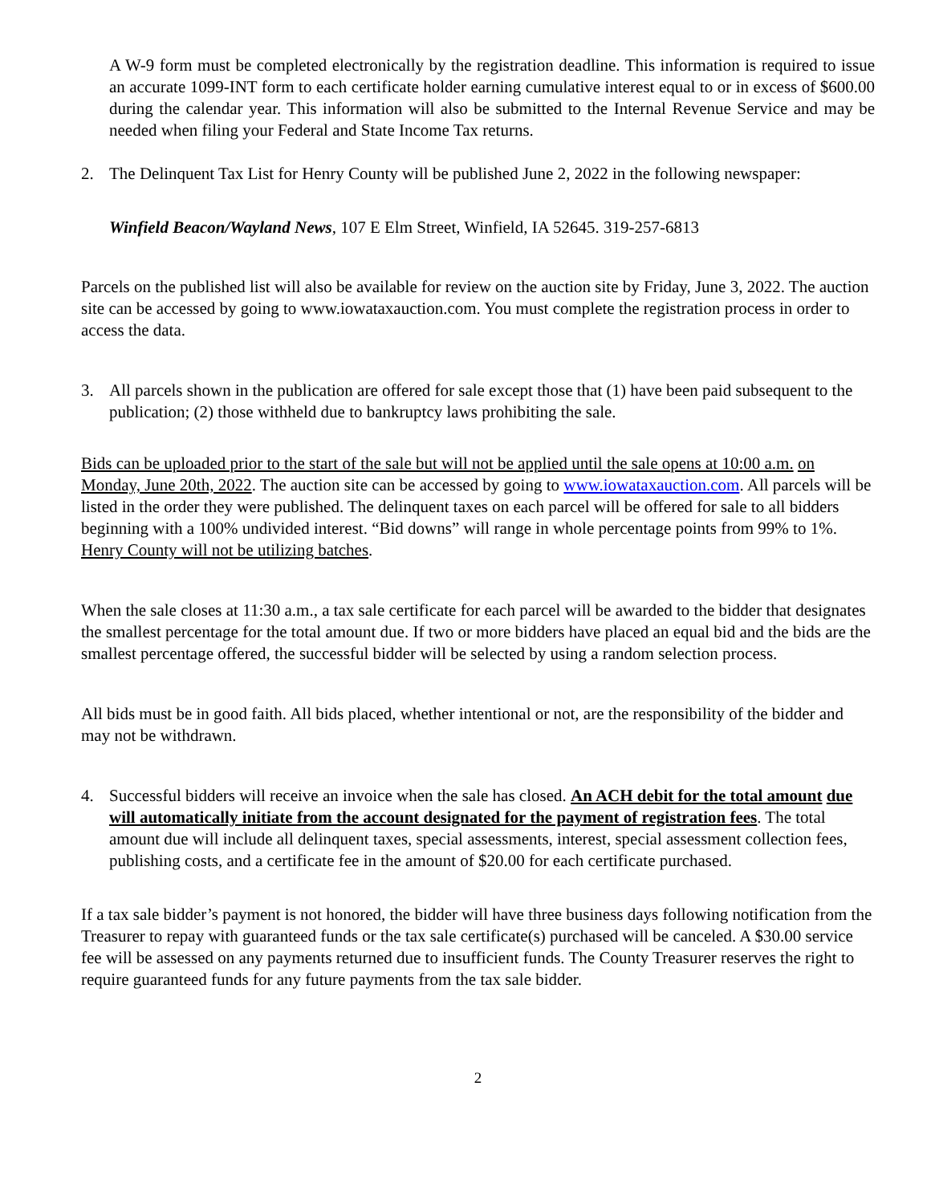A W-9 form must be completed electronically by the registration deadline. This information is required to issue an accurate 1099-INT form to each certificate holder earning cumulative interest equal to or in excess of $600.00 during the calendar year. This information will also be submitted to the Internal Revenue Service and may be needed when filing your Federal and State Income Tax returns.
2. The Delinquent Tax List for Henry County will be published June 2, 2022 in the following newspaper:
Winfield Beacon/Wayland News, 107 E Elm Street, Winfield, IA 52645. 319-257-6813
Parcels on the published list will also be available for review on the auction site by Friday, June 3, 2022. The auction site can be accessed by going to www.iowataxauction.com. You must complete the registration process in order to access the data.
3. All parcels shown in the publication are offered for sale except those that (1) have been paid subsequent to the publication; (2) those withheld due to bankruptcy laws prohibiting the sale.
Bids can be uploaded prior to the start of the sale but will not be applied until the sale opens at 10:00 a.m. on Monday, June 20th, 2022. The auction site can be accessed by going to www.iowataxauction.com. All parcels will be listed in the order they were published. The delinquent taxes on each parcel will be offered for sale to all bidders beginning with a 100% undivided interest. “Bid downs” will range in whole percentage points from 99% to 1%. Henry County will not be utilizing batches.
When the sale closes at 11:30 a.m., a tax sale certificate for each parcel will be awarded to the bidder that designates the smallest percentage for the total amount due. If two or more bidders have placed an equal bid and the bids are the smallest percentage offered, the successful bidder will be selected by using a random selection process.
All bids must be in good faith. All bids placed, whether intentional or not, are the responsibility of the bidder and may not be withdrawn.
4. Successful bidders will receive an invoice when the sale has closed. An ACH debit for the total amount due will automatically initiate from the account designated for the payment of registration fees. The total amount due will include all delinquent taxes, special assessments, interest, special assessment collection fees, publishing costs, and a certificate fee in the amount of $20.00 for each certificate purchased.
If a tax sale bidder’s payment is not honored, the bidder will have three business days following notification from the Treasurer to repay with guaranteed funds or the tax sale certificate(s) purchased will be canceled. A $30.00 service fee will be assessed on any payments returned due to insufficient funds. The County Treasurer reserves the right to require guaranteed funds for any future payments from the tax sale bidder.
2